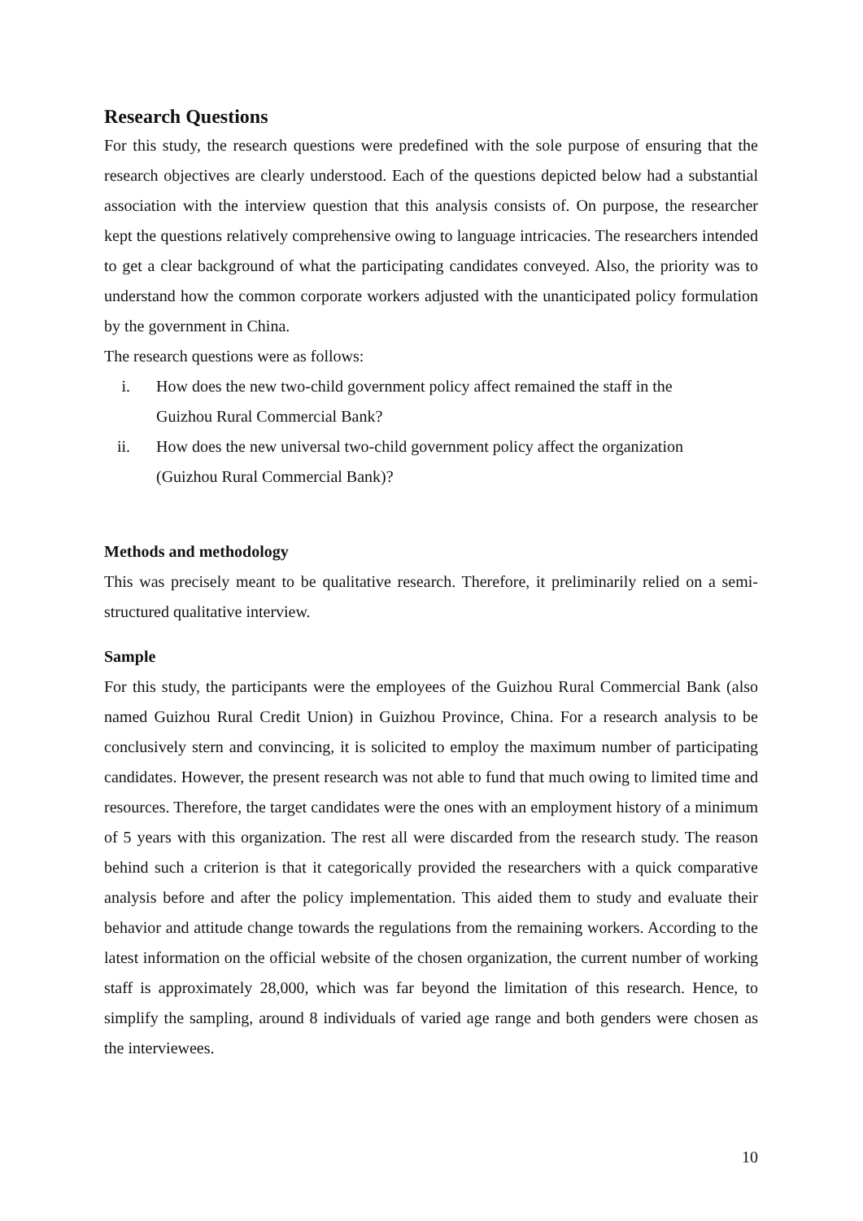Research Questions
For this study, the research questions were predefined with the sole purpose of ensuring that the research objectives are clearly understood. Each of the questions depicted below had a substantial association with the interview question that this analysis consists of. On purpose, the researcher kept the questions relatively comprehensive owing to language intricacies. The researchers intended to get a clear background of what the participating candidates conveyed. Also, the priority was to understand how the common corporate workers adjusted with the unanticipated policy formulation by the government in China.
The research questions were as follows:
i. How does the new two-child government policy affect remained the staff in the Guizhou Rural Commercial Bank?
ii. How does the new universal two-child government policy affect the organization (Guizhou Rural Commercial Bank)?
Methods and methodology
This was precisely meant to be qualitative research. Therefore, it preliminarily relied on a semi-structured qualitative interview.
Sample
For this study, the participants were the employees of the Guizhou Rural Commercial Bank (also named Guizhou Rural Credit Union) in Guizhou Province, China. For a research analysis to be conclusively stern and convincing, it is solicited to employ the maximum number of participating candidates. However, the present research was not able to fund that much owing to limited time and resources. Therefore, the target candidates were the ones with an employment history of a minimum of 5 years with this organization. The rest all were discarded from the research study. The reason behind such a criterion is that it categorically provided the researchers with a quick comparative analysis before and after the policy implementation. This aided them to study and evaluate their behavior and attitude change towards the regulations from the remaining workers. According to the latest information on the official website of the chosen organization, the current number of working staff is approximately 28,000, which was far beyond the limitation of this research. Hence, to simplify the sampling, around 8 individuals of varied age range and both genders were chosen as the interviewees.
10